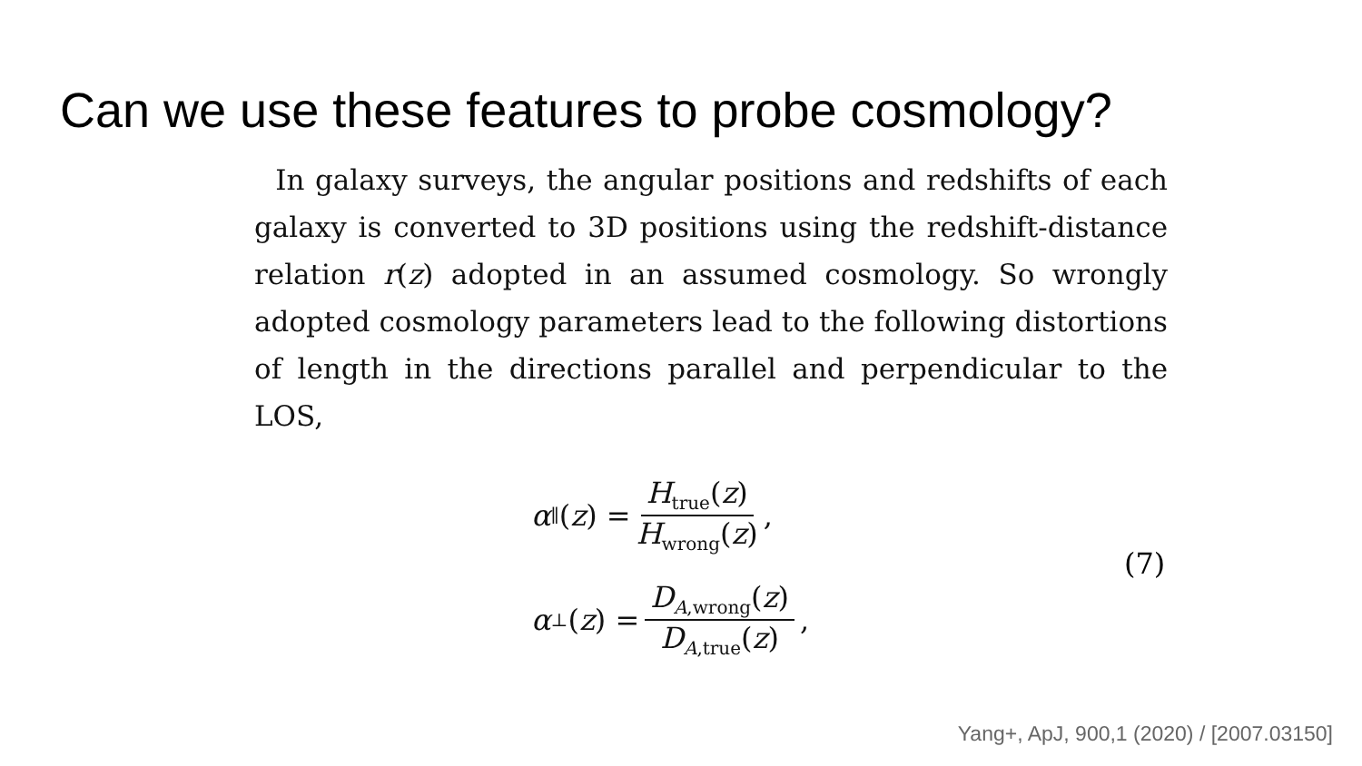Can we use these features to probe cosmology?
In galaxy surveys, the angular positions and redshifts of each galaxy is converted to 3D positions using the redshift-distance relation r(z) adopted in an assumed cosmology. So wrongly adopted cosmology parameters lead to the following distortions of length in the directions parallel and perpendicular to the LOS,
α<sub>∥</sub>(z) = H<sub>true</sub>(z) H<sub>wrong</sub>(z),
α<sub>⊥</sub>(z) = D<sub>A,wrong</sub>(z) D<sub>A,true</sub>(z),
(7)
Yang+, ApJ, 900,1 (2020) / [2007.03150]